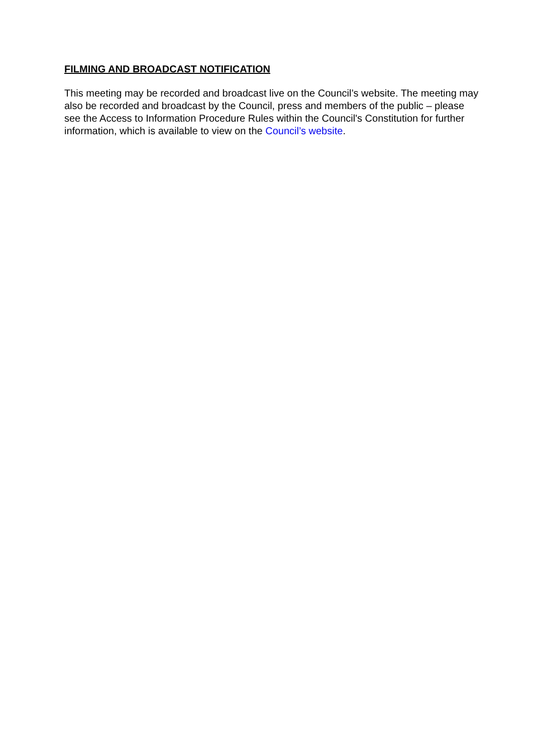FILMING AND BROADCAST NOTIFICATION
This meeting may be recorded and broadcast live on the Council’s website. The meeting may also be recorded and broadcast by the Council, press and members of the public – please see the Access to Information Procedure Rules within the Council's Constitution for further information, which is available to view on the Council’s website.